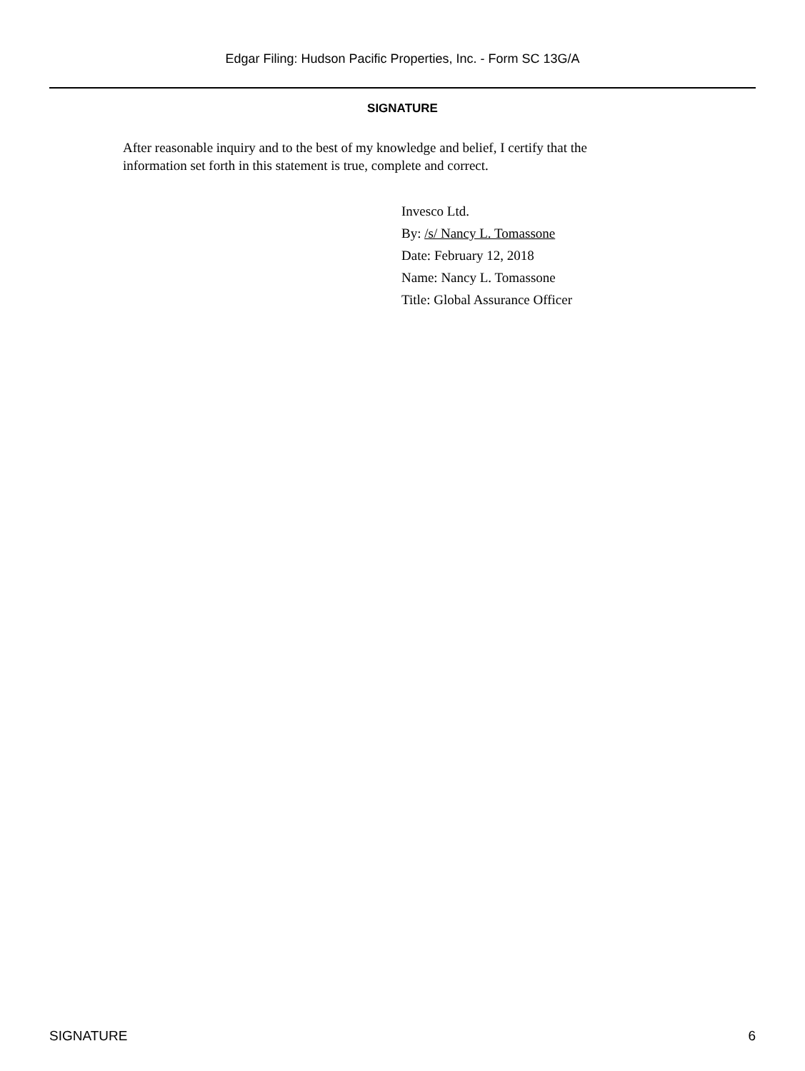Edgar Filing: Hudson Pacific Properties, Inc. - Form SC 13G/A
SIGNATURE
After reasonable inquiry and to the best of my knowledge and belief, I certify that the information set forth in this statement is true, complete and correct.
Invesco Ltd.
By: /s/ Nancy L. Tomassone
Date: February 12, 2018
Name: Nancy L. Tomassone
Title: Global Assurance Officer
SIGNATURE 6